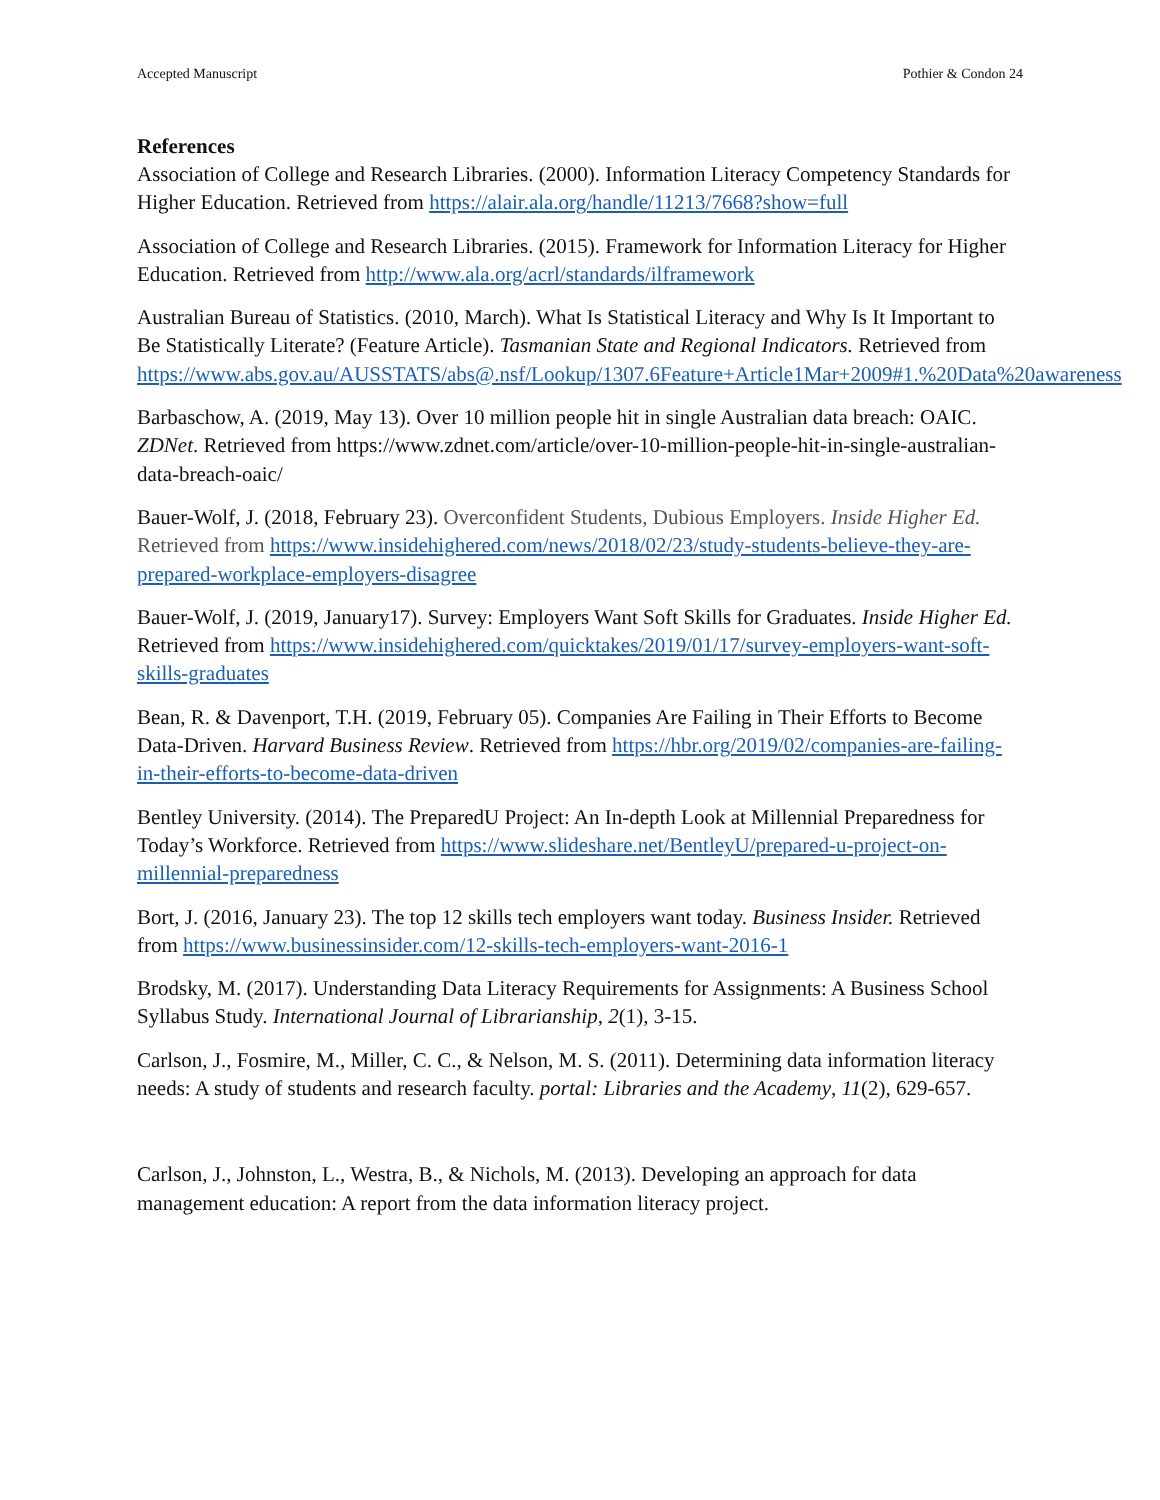Accepted Manuscript Pothier & Condon 24
References
Association of College and Research Libraries. (2000). Information Literacy Competency Standards for Higher Education. Retrieved from https://alair.ala.org/handle/11213/7668?show=full
Association of College and Research Libraries. (2015). Framework for Information Literacy for Higher Education. Retrieved from http://www.ala.org/acrl/standards/ilframework
Australian Bureau of Statistics. (2010, March). What Is Statistical Literacy and Why Is It Important to Be Statistically Literate? (Feature Article). Tasmanian State and Regional Indicators. Retrieved from https://www.abs.gov.au/AUSSTATS/abs@.nsf/Lookup/1307.6Feature+Article1Mar+2009#1.%20Data%20awareness
Barbaschow, A. (2019, May 13). Over 10 million people hit in single Australian data breach: OAIC. ZDNet. Retrieved from https://www.zdnet.com/article/over-10-million-people-hit-in-single-australian-data-breach-oaic/
Bauer-Wolf, J. (2018, February 23). Overconfident Students, Dubious Employers. Inside Higher Ed. Retrieved from https://www.insidehighered.com/news/2018/02/23/study-students-believe-they-are-prepared-workplace-employers-disagree
Bauer-Wolf, J. (2019, January17). Survey: Employers Want Soft Skills for Graduates. Inside Higher Ed. Retrieved from https://www.insidehighered.com/quicktakes/2019/01/17/survey-employers-want-soft-skills-graduates
Bean, R. & Davenport, T.H. (2019, February 05). Companies Are Failing in Their Efforts to Become Data-Driven. Harvard Business Review. Retrieved from https://hbr.org/2019/02/companies-are-failing-in-their-efforts-to-become-data-driven
Bentley University. (2014). The PreparedU Project: An In-depth Look at Millennial Preparedness for Today’s Workforce. Retrieved from https://www.slideshare.net/BentleyU/prepared-u-project-on-millennial-preparedness
Bort, J. (2016, January 23). The top 12 skills tech employers want today. Business Insider. Retrieved from https://www.businessinsider.com/12-skills-tech-employers-want-2016-1
Brodsky, M. (2017). Understanding Data Literacy Requirements for Assignments: A Business School Syllabus Study. International Journal of Librarianship, 2(1), 3-15.
Carlson, J., Fosmire, M., Miller, C. C., & Nelson, M. S. (2011). Determining data information literacy needs: A study of students and research faculty. portal: Libraries and the Academy, 11(2), 629-657.
Carlson, J., Johnston, L., Westra, B., & Nichols, M. (2013). Developing an approach for data management education: A report from the data information literacy project.